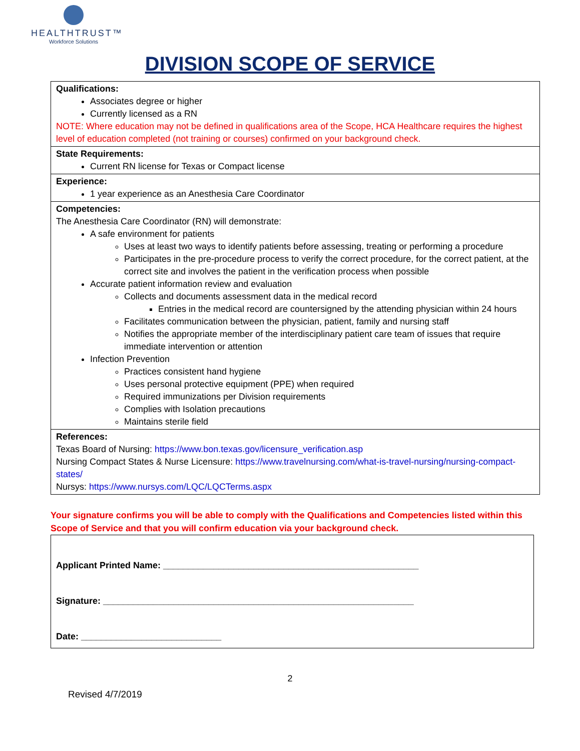HEALTHTRUST™
Workforce Solutions
DIVISION SCOPE OF SERVICE
| Qualifications: Associates degree or higher Currently licensed as a RN NOTE: Where education may not be defined in qualifications area of the Scope, HCA Healthcare requires the highest level of education completed (not training or courses) confirmed on your background check. |
| State Requirements: Current RN license for Texas or Compact license |
| Experience: 1 year experience as an Anesthesia Care Coordinator |
| Competencies: The Anesthesia Care Coordinator (RN) will demonstrate: A safe environment for patients Uses at least two ways to identify patients before assessing, treating or performing a procedure Participates in the pre-procedure process to verify the correct procedure, for the correct patient, at the correct site and involves the patient in the verification process when possible Accurate patient information review and evaluation Collects and documents assessment data in the medical record Entries in the medical record are countersigned by the attending physician within 24 hours Facilitates communication between the physician, patient, family and nursing staff Notifies the appropriate member of the interdisciplinary patient care team of issues that require immediate intervention or attention Infection Prevention Practices consistent hand hygiene Uses personal protective equipment (PPE) when required Required immunizations per Division requirements Complies with Isolation precautions Maintains sterile field |
| References: Texas Board of Nursing: https://www.bon.texas.gov/licensure_verification.asp Nursing Compact States & Nurse Licensure: https://www.travelnursing.com/what-is-travel-nursing/nursing-compact-states/ Nursys: https://www.nursys.com/LQC/LQCTerms.aspx |
Your signature confirms you will be able to comply with the Qualifications and Competencies listed within this Scope of Service and that you will confirm education via your background check.
Applicant Printed Name: ___________________________________________________
Signature: ______________________________________________________________
Date: ____________________________
2
Revised 4/7/2019